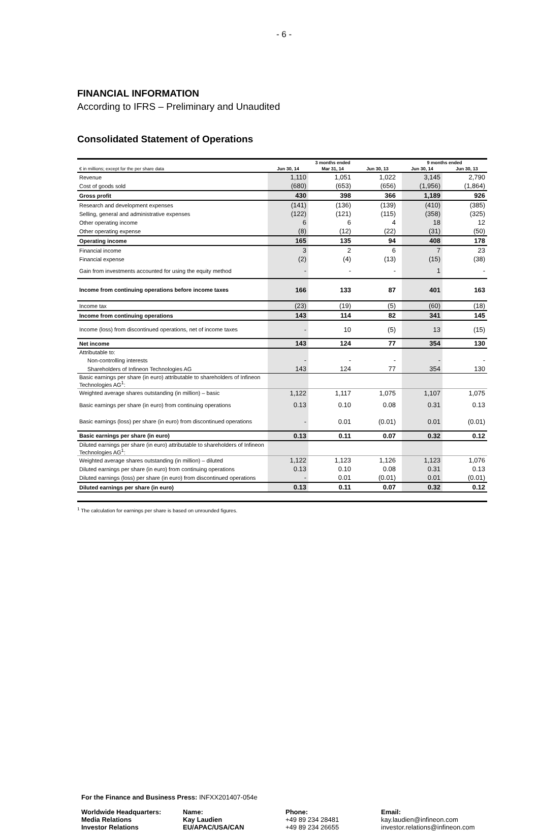- 6 -
FINANCIAL INFORMATION
According to IFRS – Preliminary and Unaudited
Consolidated Statement of Operations
| | 3 months ended | | | | | | 9 months ended | | |
| --- | --- | --- | --- | --- | --- | --- | --- | --- | --- |
| € in millions; except for the per share data | Jun 30, 14 | | Mar 31, 14 | | Jun 30, 13 | | Jun 30, 14 | | Jun 30, 13 |
| Revenue | 1,110 | | 1,051 | | 1,022 | | 3,145 | | 2,790 |
| Cost of goods sold | (680) | | (653) | | (656) | | (1,956) | | (1,864) |
| Gross profit | 430 | | 398 | | 366 | | 1,189 | | 926 |
| Research and development expenses | (141) | | (136) | | (139) | | (410) | | (385) |
| Selling, general and administrative expenses | (122) | | (121) | | (115) | | (358) | | (325) |
| Other operating income | 6 | | 6 | | 4 | | 18 | | 12 |
| Other operating expense | (8) | | (12) | | (22) | | (31) | | (50) |
| Operating income | 165 | | 135 | | 94 | | 408 | | 178 |
| Financial income | 3 | | 2 | | 6 | | 7 | | 23 |
| Financial expense | (2) | | (4) | | (13) | | (15) | | (38) |
| Gain from investments accounted for using the equity method | - | | - | | - | | 1 | | - |
| Income from continuing operations before income taxes | 166 | | 133 | | 87 | | 401 | | 163 |
| Income tax | (23) | | (19) | | (5) | | (60) | | (18) |
| Income from continuing operations | 143 | | 114 | | 82 | | 341 | | 145 |
| Income (loss) from discontinued operations, net of income taxes | - | | 10 | | (5) | | 13 | | (15) |
| Net income | 143 | | 124 | | 77 | | 354 | | 130 |
| Attributable to: | | | | | | | | | |
| Non-controlling interests | - | | - | | - | | - | | - |
| Shareholders of Infineon Technologies AG | 143 | | 124 | | 77 | | 354 | | 130 |
| Basic earnings per share (in euro) attributable to shareholders of Infineon Technologies AG<sup>1</sup>: | | | | | | | | | |
| Weighted average shares outstanding (in million) – basic | 1,122 | | 1,117 | | 1,075 | | 1,107 | | 1,075 |
| Basic earnings per share (in euro) from continuing operations | 0.13 | | 0.10 | | 0.08 | | 0.31 | | 0.13 |
| Basic earnings (loss) per share (in euro) from discontinued operations | - | | 0.01 | | (0.01) | | 0.01 | | (0.01) |
| Basic earnings per share (in euro) | 0.13 | | 0.11 | | 0.07 | | 0.32 | | 0.12 |
| Diluted earnings per share (in euro) attributable to shareholders of Infineon Technologies AG<sup>1</sup>: | | | | | | | | | |
| Weighted average shares outstanding (in million) – diluted | 1,122 | | 1,123 | | 1,126 | | 1,123 | | 1,076 |
| Diluted earnings per share (in euro) from continuing operations | 0.13 | | 0.10 | | 0.08 | | 0.31 | | 0.13 |
| Diluted earnings (loss) per share (in euro) from discontinued operations | - | | 0.01 | | (0.01) | | 0.01 | | (0.01) |
| Diluted earnings per share (in euro) | 0.13 | | 0.11 | | 0.07 | | 0.32 | | 0.12 |
<sup>1</sup> The calculation for earnings per share is based on unrounded figures.
For the Finance and Business Press: INFXX201407-054e
Worldwide Headquarters:
Media Relations
Investor Relations
Name:
Kay Laudien
EU/APAC/USA/CAN
Phone:
+49 89 234 28481
+49 89 234 26655
Email:
kay.laudien@infineon.com
investor.relations@infineon.com